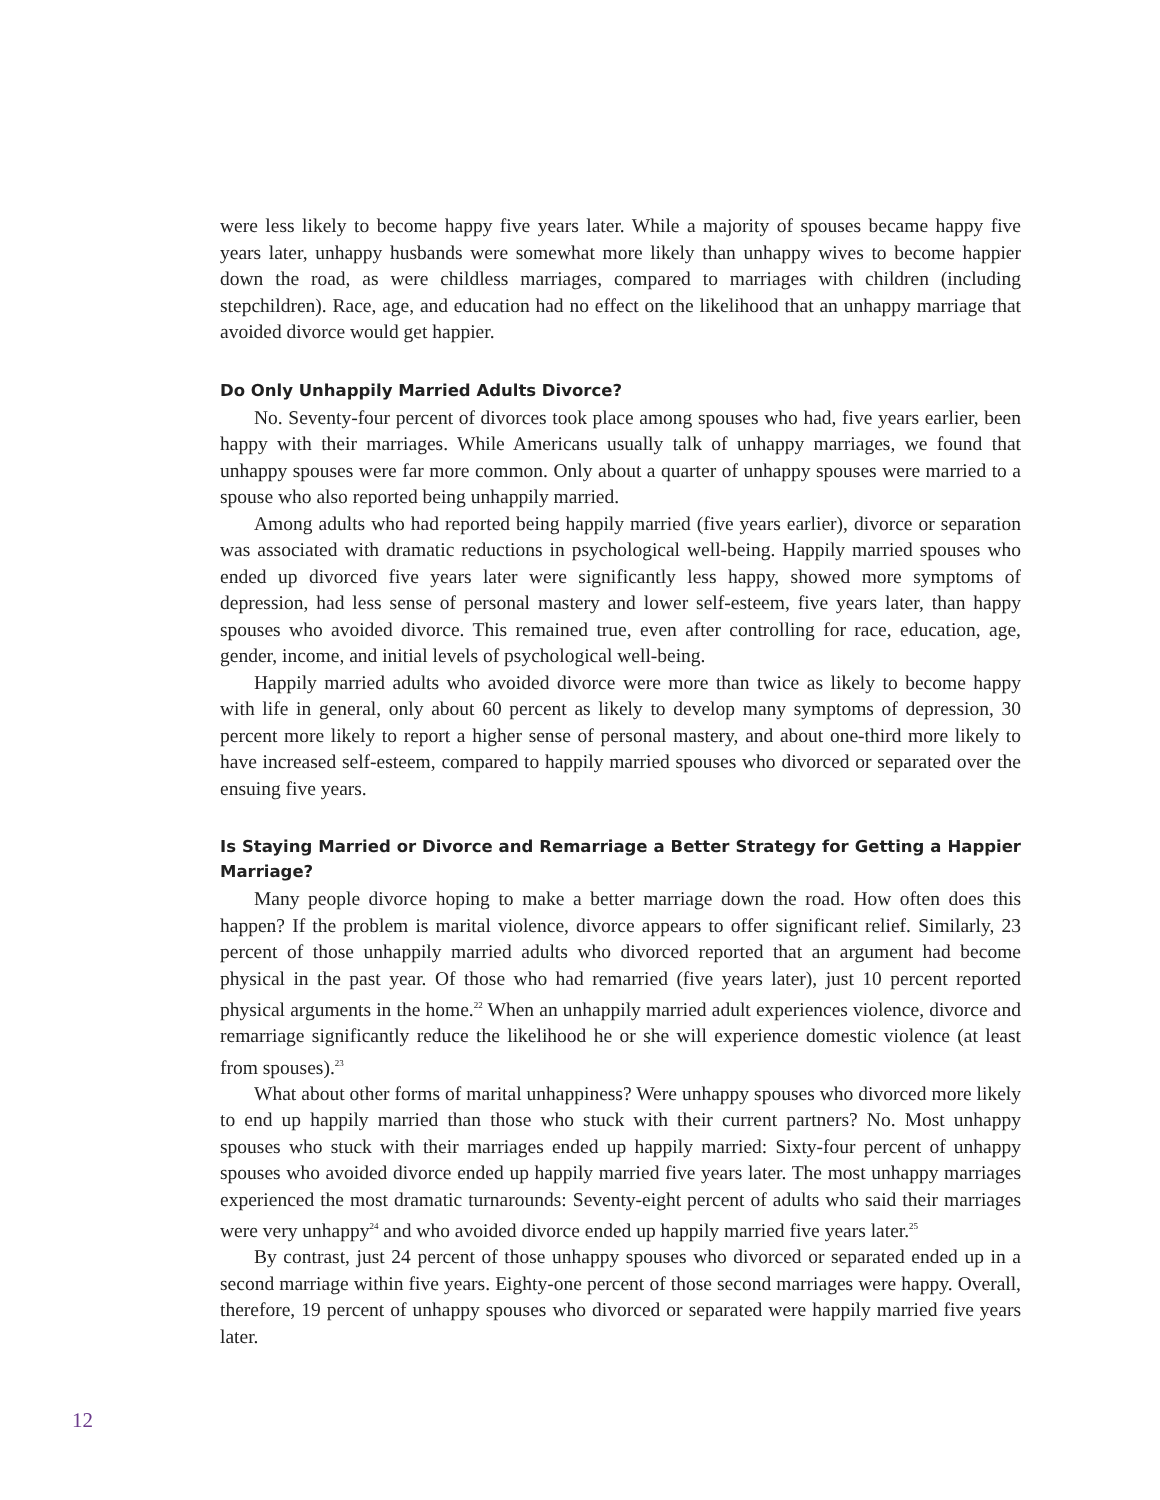were less likely to become happy five years later. While a majority of spouses became happy five years later, unhappy husbands were somewhat more likely than unhappy wives to become happier down the road, as were childless marriages, compared to marriages with children (including stepchildren). Race, age, and education had no effect on the likelihood that an unhappy marriage that avoided divorce would get happier.
Do Only Unhappily Married Adults Divorce?
No. Seventy-four percent of divorces took place among spouses who had, five years earlier, been happy with their marriages. While Americans usually talk of unhappy marriages, we found that unhappy spouses were far more common. Only about a quarter of unhappy spouses were married to a spouse who also reported being unhappily married.
Among adults who had reported being happily married (five years earlier), divorce or separation was associated with dramatic reductions in psychological well-being. Happily married spouses who ended up divorced five years later were significantly less happy, showed more symptoms of depression, had less sense of personal mastery and lower self-esteem, five years later, than happy spouses who avoided divorce. This remained true, even after controlling for race, education, age, gender, income, and initial levels of psychological well-being.
Happily married adults who avoided divorce were more than twice as likely to become happy with life in general, only about 60 percent as likely to develop many symptoms of depression, 30 percent more likely to report a higher sense of personal mastery, and about one-third more likely to have increased self-esteem, compared to happily married spouses who divorced or separated over the ensuing five years.
Is Staying Married or Divorce and Remarriage a Better Strategy for Getting a Happier Marriage?
Many people divorce hoping to make a better marriage down the road. How often does this happen? If the problem is marital violence, divorce appears to offer significant relief. Similarly, 23 percent of those unhappily married adults who divorced reported that an argument had become physical in the past year. Of those who had remarried (five years later), just 10 percent reported physical arguments in the home.<sup>22</sup> When an unhappily married adult experiences violence, divorce and remarriage significantly reduce the likelihood he or she will experience domestic violence (at least from spouses).<sup>23</sup>
What about other forms of marital unhappiness? Were unhappy spouses who divorced more likely to end up happily married than those who stuck with their current partners? No. Most unhappy spouses who stuck with their marriages ended up happily married: Sixty-four percent of unhappy spouses who avoided divorce ended up happily married five years later. The most unhappy marriages experienced the most dramatic turnarounds: Seventy-eight percent of adults who said their marriages were very unhappy<sup>24</sup> and who avoided divorce ended up happily married five years later.<sup>25</sup>
By contrast, just 24 percent of those unhappy spouses who divorced or separated ended up in a second marriage within five years. Eighty-one percent of those second marriages were happy. Overall, therefore, 19 percent of unhappy spouses who divorced or separated were happily married five years later.
12